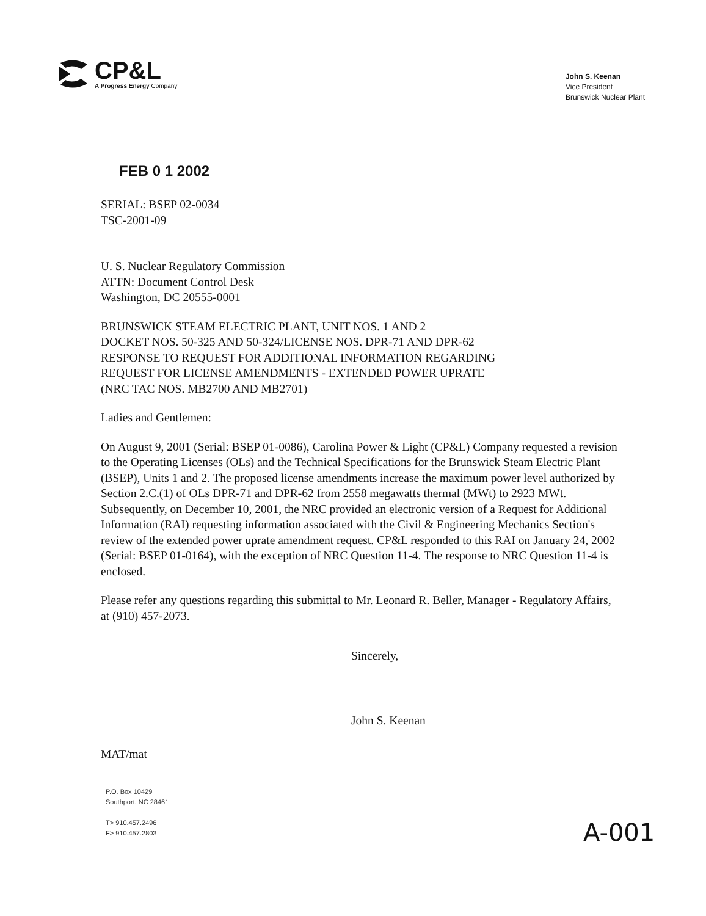CP&L
A Progress Energy Company
John S. Keenan
Vice President
Brunswick Nuclear Plant
FEB 0 1 2002
SERIAL: BSEP 02-0034
TSC-2001-09
U. S. Nuclear Regulatory Commission
ATTN: Document Control Desk
Washington, DC 20555-0001
BRUNSWICK STEAM ELECTRIC PLANT, UNIT NOS. 1 AND 2
DOCKET NOS. 50-325 AND 50-324/LICENSE NOS. DPR-71 AND DPR-62
RESPONSE TO REQUEST FOR ADDITIONAL INFORMATION REGARDING
REQUEST FOR LICENSE AMENDMENTS - EXTENDED POWER UPRATE
(NRC TAC NOS. MB2700 AND MB2701)
Ladies and Gentlemen:
On August 9, 2001 (Serial: BSEP 01-0086), Carolina Power & Light (CP&L) Company requested a revision to the Operating Licenses (OLs) and the Technical Specifications for the Brunswick Steam Electric Plant (BSEP), Units 1 and 2. The proposed license amendments increase the maximum power level authorized by Section 2.C.(1) of OLs DPR-71 and DPR-62 from 2558 megawatts thermal (MWt) to 2923 MWt. Subsequently, on December 10, 2001, the NRC provided an electronic version of a Request for Additional Information (RAI) requesting information associated with the Civil & Engineering Mechanics Section's review of the extended power uprate amendment request. CP&L responded to this RAI on January 24, 2002 (Serial: BSEP 01-0164), with the exception of NRC Question 11-4. The response to NRC Question 11-4 is enclosed.
Please refer any questions regarding this submittal to Mr. Leonard R. Beller, Manager - Regulatory Affairs, at (910) 457-2073.
Sincerely,
John S. Keenan
MAT/mat
P.O. Box 10429
Southport, NC 28461
T> 910.457.2496
F> 910.457.2803
A-001